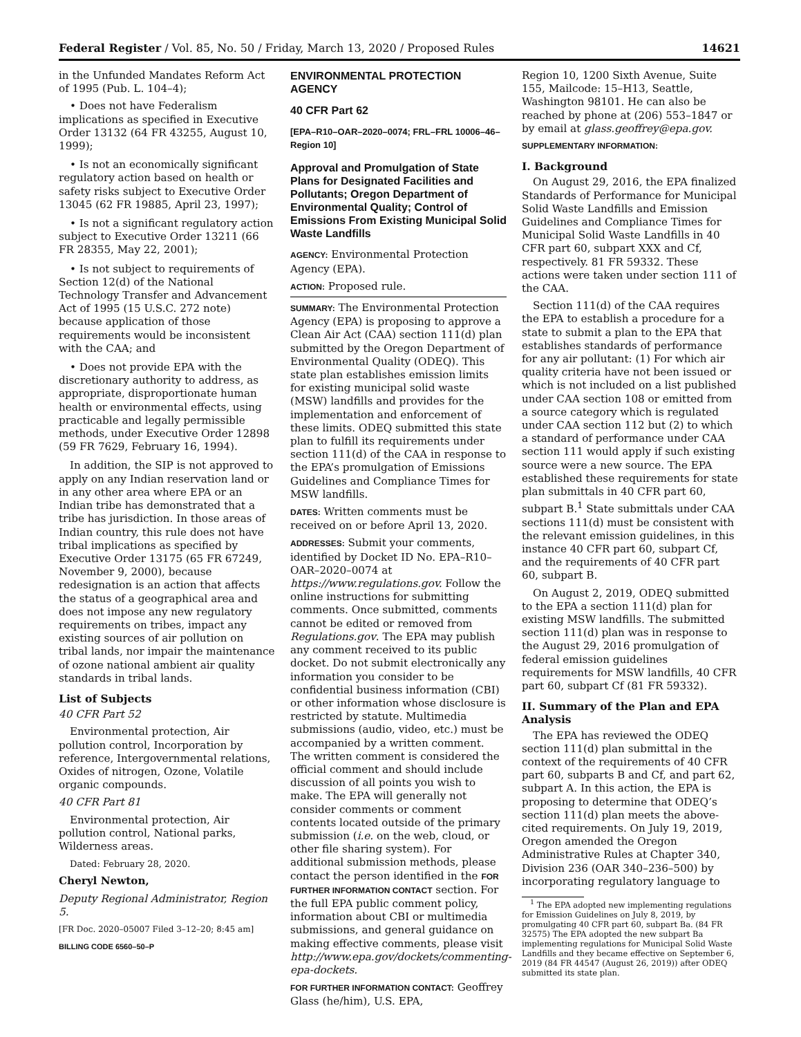Federal Register / Vol. 85, No. 50 / Friday, March 13, 2020 / Proposed Rules 14621
in the Unfunded Mandates Reform Act of 1995 (Pub. L. 104–4);
• Does not have Federalism implications as specified in Executive Order 13132 (64 FR 43255, August 10, 1999);
• Is not an economically significant regulatory action based on health or safety risks subject to Executive Order 13045 (62 FR 19885, April 23, 1997);
• Is not a significant regulatory action subject to Executive Order 13211 (66 FR 28355, May 22, 2001);
• Is not subject to requirements of Section 12(d) of the National Technology Transfer and Advancement Act of 1995 (15 U.S.C. 272 note) because application of those requirements would be inconsistent with the CAA; and
• Does not provide EPA with the discretionary authority to address, as appropriate, disproportionate human health or environmental effects, using practicable and legally permissible methods, under Executive Order 12898 (59 FR 7629, February 16, 1994).
In addition, the SIP is not approved to apply on any Indian reservation land or in any other area where EPA or an Indian tribe has demonstrated that a tribe has jurisdiction. In those areas of Indian country, this rule does not have tribal implications as specified by Executive Order 13175 (65 FR 67249, November 9, 2000), because redesignation is an action that affects the status of a geographical area and does not impose any new regulatory requirements on tribes, impact any existing sources of air pollution on tribal lands, nor impair the maintenance of ozone national ambient air quality standards in tribal lands.
List of Subjects
40 CFR Part 52
Environmental protection, Air pollution control, Incorporation by reference, Intergovernmental relations, Oxides of nitrogen, Ozone, Volatile organic compounds.
40 CFR Part 81
Environmental protection, Air pollution control, National parks, Wilderness areas.
Dated: February 28, 2020.
Cheryl Newton,
Deputy Regional Administrator, Region 5.
[FR Doc. 2020–05007 Filed 3–12–20; 8:45 am]
BILLING CODE 6560–50–P
ENVIRONMENTAL PROTECTION AGENCY
40 CFR Part 62
[EPA–R10–OAR–2020–0074; FRL–FRL 10006–46–Region 10]
Approval and Promulgation of State Plans for Designated Facilities and Pollutants; Oregon Department of Environmental Quality; Control of Emissions From Existing Municipal Solid Waste Landfills
AGENCY: Environmental Protection Agency (EPA).
ACTION: Proposed rule.
SUMMARY: The Environmental Protection Agency (EPA) is proposing to approve a Clean Air Act (CAA) section 111(d) plan submitted by the Oregon Department of Environmental Quality (ODEQ). This state plan establishes emission limits for existing municipal solid waste (MSW) landfills and provides for the implementation and enforcement of these limits. ODEQ submitted this state plan to fulfill its requirements under section 111(d) of the CAA in response to the EPA’s promulgation of Emissions Guidelines and Compliance Times for MSW landfills.
DATES: Written comments must be received on or before April 13, 2020.
ADDRESSES: Submit your comments, identified by Docket ID No. EPA–R10–OAR–2020–0074 at https://www.regulations.gov. Follow the online instructions for submitting comments. Once submitted, comments cannot be edited or removed from Regulations.gov. The EPA may publish any comment received to its public docket. Do not submit electronically any information you consider to be confidential business information (CBI) or other information whose disclosure is restricted by statute. Multimedia submissions (audio, video, etc.) must be accompanied by a written comment. The written comment is considered the official comment and should include discussion of all points you wish to make. The EPA will generally not consider comments or comment contents located outside of the primary submission (i.e. on the web, cloud, or other file sharing system). For additional submission methods, please contact the person identified in the FOR FURTHER INFORMATION CONTACT section. For the full EPA public comment policy, information about CBI or multimedia submissions, and general guidance on making effective comments, please visit http://www.epa.gov/dockets/commenting-epa-dockets.
FOR FURTHER INFORMATION CONTACT: Geoffrey Glass (he/him), U.S. EPA,
Region 10, 1200 Sixth Avenue, Suite 155, Mailcode: 15–H13, Seattle, Washington 98101. He can also be reached by phone at (206) 553–1847 or by email at glass.geoffrey@epa.gov.
SUPPLEMENTARY INFORMATION:
I. Background
On August 29, 2016, the EPA finalized Standards of Performance for Municipal Solid Waste Landfills and Emission Guidelines and Compliance Times for Municipal Solid Waste Landfills in 40 CFR part 60, subpart XXX and Cf, respectively. 81 FR 59332. These actions were taken under section 111 of the CAA.
Section 111(d) of the CAA requires the EPA to establish a procedure for a state to submit a plan to the EPA that establishes standards of performance for any air pollutant: (1) For which air quality criteria have not been issued or which is not included on a list published under CAA section 108 or emitted from a source category which is regulated under CAA section 112 but (2) to which a standard of performance under CAA section 111 would apply if such existing source were a new source. The EPA established these requirements for state plan submittals in 40 CFR part 60, subpart B.<sup>1</sup> State submittals under CAA sections 111(d) must be consistent with the relevant emission guidelines, in this instance 40 CFR part 60, subpart Cf, and the requirements of 40 CFR part 60, subpart B.
On August 2, 2019, ODEQ submitted to the EPA a section 111(d) plan for existing MSW landfills. The submitted section 111(d) plan was in response to the August 29, 2016 promulgation of federal emission guidelines requirements for MSW landfills, 40 CFR part 60, subpart Cf (81 FR 59332).
II. Summary of the Plan and EPA Analysis
The EPA has reviewed the ODEQ section 111(d) plan submittal in the context of the requirements of 40 CFR part 60, subparts B and Cf, and part 62, subpart A. In this action, the EPA is proposing to determine that ODEQ’s section 111(d) plan meets the above-cited requirements. On July 19, 2019, Oregon amended the Oregon Administrative Rules at Chapter 340, Division 236 (OAR 340–236–500) by incorporating regulatory language to
<sup>1</sup> The EPA adopted new implementing regulations for Emission Guidelines on July 8, 2019, by promulgating 40 CFR part 60, subpart Ba. (84 FR 32575) The EPA adopted the new subpart Ba implementing regulations for Municipal Solid Waste Landfills and they became effective on September 6, 2019 (84 FR 44547 (August 26, 2019)) after ODEQ submitted its state plan.